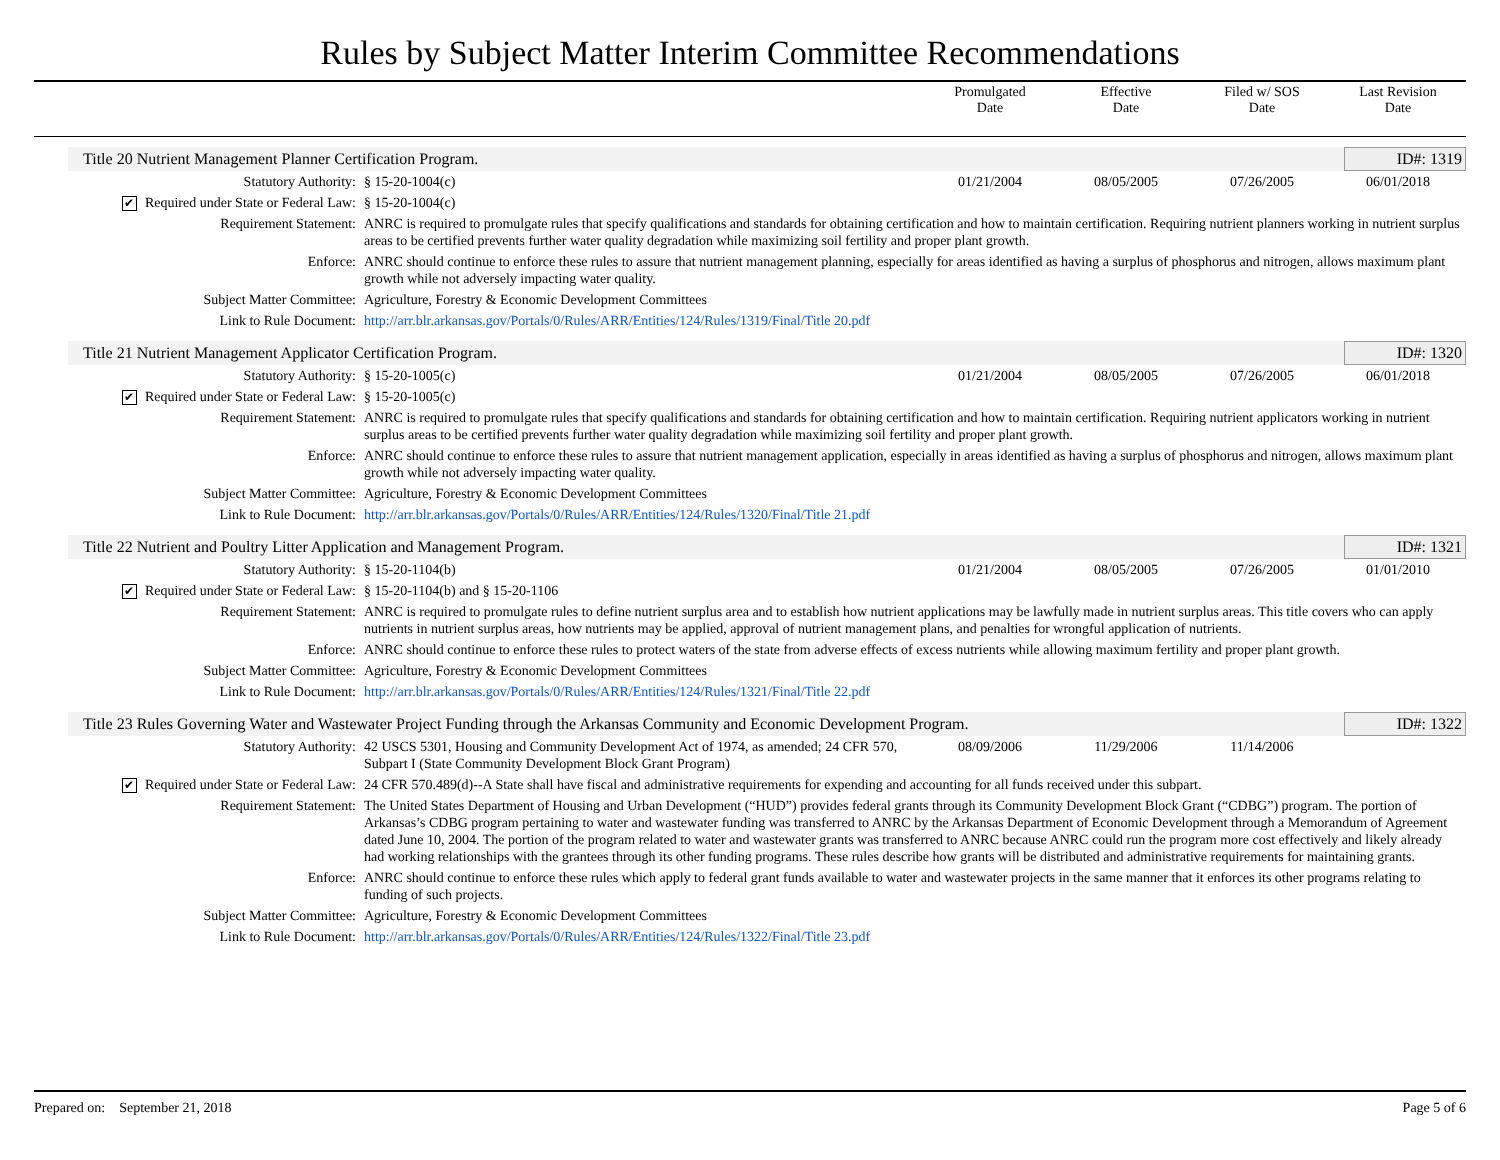Rules by Subject Matter Interim Committee Recommendations
Promulgated
Date
Effective
Date
Filed w/ SOS
Date
Last Revision
Date
Title 20 Nutrient Management Planner Certification Program. ID#: 1319
| Statutory Authority: | § 15-20-1004(c) | 01/21/2004 | 08/05/2005 | 07/26/2005 | 06/01/2018 |
| ✔ Required under State or Federal Law: | § 15-20-1004(c) | | | | |
| Requirement Statement: | ANRC is required to promulgate rules that specify qualifications and standards for obtaining certification and how to maintain certification. Requiring nutrient planners working in nutrient surplus areas to be certified prevents further water quality degradation while maximizing soil fertility and proper plant growth. | | | | |
| Enforce: | ANRC should continue to enforce these rules to assure that nutrient management planning, especially for areas identified as having a surplus of phosphorus and nitrogen, allows maximum plant growth while not adversely impacting water quality. | | | | |
| Subject Matter Committee: | Agriculture, Forestry & Economic Development Committees | | | | |
| Link to Rule Document: | http://arr.blr.arkansas.gov/Portals/0/Rules/ARR/Entities/124/Rules/1319/Final/Title 20.pdf | | | | |
Title 21 Nutrient Management Applicator Certification Program. ID#: 1320
| Statutory Authority: | § 15-20-1005(c) | 01/21/2004 | 08/05/2005 | 07/26/2005 | 06/01/2018 |
| ✔ Required under State or Federal Law: | § 15-20-1005(c) | | | | |
| Requirement Statement: | ANRC is required to promulgate rules that specify qualifications and standards for obtaining certification and how to maintain certification. Requiring nutrient applicators working in nutrient surplus areas to be certified prevents further water quality degradation while maximizing soil fertility and proper plant growth. | | | | |
| Enforce: | ANRC should continue to enforce these rules to assure that nutrient management application, especially in areas identified as having a surplus of phosphorus and nitrogen, allows maximum plant growth while not adversely impacting water quality. | | | | |
| Subject Matter Committee: | Agriculture, Forestry & Economic Development Committees | | | | |
| Link to Rule Document: | http://arr.blr.arkansas.gov/Portals/0/Rules/ARR/Entities/124/Rules/1320/Final/Title 21.pdf | | | | |
Title 22 Nutrient and Poultry Litter Application and Management Program. ID#: 1321
| Statutory Authority: | § 15-20-1104(b) | 01/21/2004 | 08/05/2005 | 07/26/2005 | 01/01/2010 |
| ✔ Required under State or Federal Law: | § 15-20-1104(b) and § 15-20-1106 | | | | |
| Requirement Statement: | ANRC is required to promulgate rules to define nutrient surplus area and to establish how nutrient applications may be lawfully made in nutrient surplus areas. This title covers who can apply nutrients in nutrient surplus areas, how nutrients may be applied, approval of nutrient management plans, and penalties for wrongful application of nutrients. | | | | |
| Enforce: | ANRC should continue to enforce these rules to protect waters of the state from adverse effects of excess nutrients while allowing maximum fertility and proper plant growth. | | | | |
| Subject Matter Committee: | Agriculture, Forestry & Economic Development Committees | | | | |
| Link to Rule Document: | http://arr.blr.arkansas.gov/Portals/0/Rules/ARR/Entities/124/Rules/1321/Final/Title 22.pdf | | | | |
Title 23 Rules Governing Water and Wastewater Project Funding through the Arkansas Community and Economic Development Program. ID#: 1322
| Statutory Authority: | 42 USCS 5301, Housing and Community Development Act of 1974, as amended; 24 CFR 570, Subpart I (State Community Development Block Grant Program) | 08/09/2006 | 11/29/2006 | 11/14/2006 | |
| ✔ Required under State or Federal Law: | 24 CFR 570.489(d)--A State shall have fiscal and administrative requirements for expending and accounting for all funds received under this subpart. | | | | |
| Requirement Statement: | The United States Department of Housing and Urban Development (“HUD”) provides federal grants through its Community Development Block Grant (“CDBG”) program. The portion of Arkansas’s CDBG program pertaining to water and wastewater funding was transferred to ANRC by the Arkansas Department of Economic Development through a Memorandum of Agreement dated June 10, 2004. The portion of the program related to water and wastewater grants was transferred to ANRC because ANRC could run the program more cost effectively and likely already had working relationships with the grantees through its other funding programs. These rules describe how grants will be distributed and administrative requirements for maintaining grants. | | | | |
| Enforce: | ANRC should continue to enforce these rules which apply to federal grant funds available to water and wastewater projects in the same manner that it enforces its other programs relating to funding of such projects. | | | | |
| Subject Matter Committee: | Agriculture, Forestry & Economic Development Committees | | | | |
| Link to Rule Document: | http://arr.blr.arkansas.gov/Portals/0/Rules/ARR/Entities/124/Rules/1322/Final/Title 23.pdf | | | | |
Prepared on: September 21, 2018 Page 5 of 6